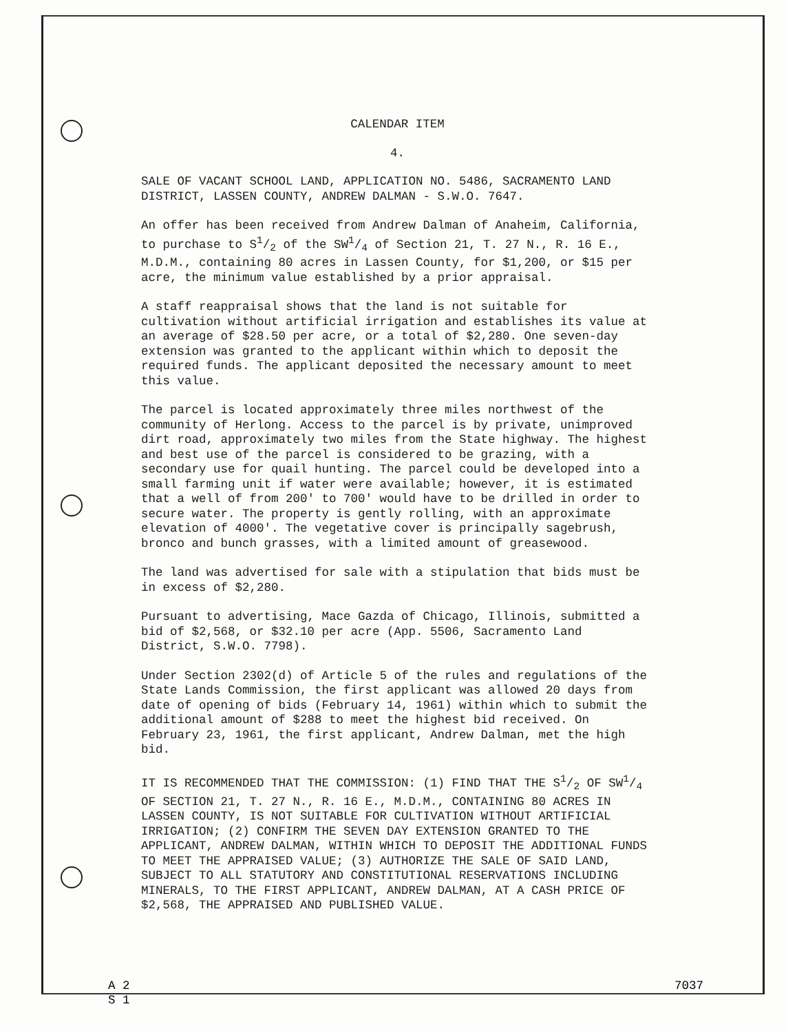CALENDAR ITEM
4.
SALE OF VACANT SCHOOL LAND, APPLICATION NO. 5486, SACRAMENTO LAND DISTRICT, LASSEN COUNTY, ANDREW DALMAN - S.W.O. 7647.
An offer has been received from Andrew Dalman of Anaheim, California, to purchase to S1/2 of the SW1/4 of Section 21, T. 27 N., R. 16 E., M.D.M., containing 80 acres in Lassen County, for $1,200, or $15 per acre, the minimum value established by a prior appraisal.
A staff reappraisal shows that the land is not suitable for cultivation without artificial irrigation and establishes its value at an average of $28.50 per acre, or a total of $2,280. One seven-day extension was granted to the applicant within which to deposit the required funds. The applicant deposited the necessary amount to meet this value.
The parcel is located approximately three miles northwest of the community of Herlong. Access to the parcel is by private, unimproved dirt road, approximately two miles from the State highway. The highest and best use of the parcel is considered to be grazing, with a secondary use for quail hunting. The parcel could be developed into a small farming unit if water were available; however, it is estimated that a well of from 200' to 700' would have to be drilled in order to secure water. The property is gently rolling, with an approximate elevation of 4000'. The vegetative cover is principally sagebrush, bronco and bunch grasses, with a limited amount of greasewood.
The land was advertised for sale with a stipulation that bids must be in excess of $2,280.
Pursuant to advertising, Mace Gazda of Chicago, Illinois, submitted a bid of $2,568, or $32.10 per acre (App. 5506, Sacramento Land District, S.W.O. 7798).
Under Section 2302(d) of Article 5 of the rules and regulations of the State Lands Commission, the first applicant was allowed 20 days from date of opening of bids (February 14, 1961) within which to submit the additional amount of $288 to meet the highest bid received. On February 23, 1961, the first applicant, Andrew Dalman, met the high bid.
IT IS RECOMMENDED THAT THE COMMISSION: (1) FIND THAT THE S1/2 OF SW1/4 OF SECTION 21, T. 27 N., R. 16 E., M.D.M., CONTAINING 80 ACRES IN LASSEN COUNTY, IS NOT SUITABLE FOR CULTIVATION WITHOUT ARTIFICIAL IRRIGATION; (2) CONFIRM THE SEVEN DAY EXTENSION GRANTED TO THE APPLICANT, ANDREW DALMAN, WITHIN WHICH TO DEPOSIT THE ADDITIONAL FUNDS TO MEET THE APPRAISED VALUE; (3) AUTHORIZE THE SALE OF SAID LAND, SUBJECT TO ALL STATUTORY AND CONSTITUTIONAL RESERVATIONS INCLUDING MINERALS, TO THE FIRST APPLICANT, ANDREW DALMAN, AT A CASH PRICE OF $2,568, THE APPRAISED AND PUBLISHED VALUE.
A 2
S 1
7037